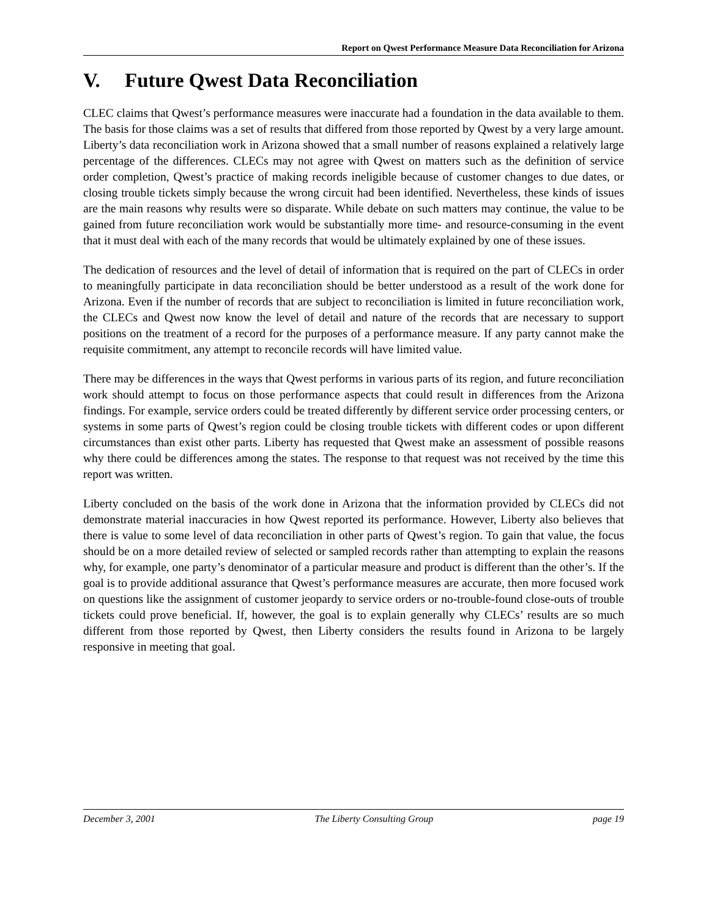Report on Qwest Performance Measure Data Reconciliation for Arizona
V. Future Qwest Data Reconciliation
CLEC claims that Qwest’s performance measures were inaccurate had a foundation in the data available to them. The basis for those claims was a set of results that differed from those reported by Qwest by a very large amount. Liberty’s data reconciliation work in Arizona showed that a small number of reasons explained a relatively large percentage of the differences. CLECs may not agree with Qwest on matters such as the definition of service order completion, Qwest’s practice of making records ineligible because of customer changes to due dates, or closing trouble tickets simply because the wrong circuit had been identified. Nevertheless, these kinds of issues are the main reasons why results were so disparate. While debate on such matters may continue, the value to be gained from future reconciliation work would be substantially more time- and resource-consuming in the event that it must deal with each of the many records that would be ultimately explained by one of these issues.
The dedication of resources and the level of detail of information that is required on the part of CLECs in order to meaningfully participate in data reconciliation should be better understood as a result of the work done for Arizona. Even if the number of records that are subject to reconciliation is limited in future reconciliation work, the CLECs and Qwest now know the level of detail and nature of the records that are necessary to support positions on the treatment of a record for the purposes of a performance measure. If any party cannot make the requisite commitment, any attempt to reconcile records will have limited value.
There may be differences in the ways that Qwest performs in various parts of its region, and future reconciliation work should attempt to focus on those performance aspects that could result in differences from the Arizona findings. For example, service orders could be treated differently by different service order processing centers, or systems in some parts of Qwest’s region could be closing trouble tickets with different codes or upon different circumstances than exist other parts. Liberty has requested that Qwest make an assessment of possible reasons why there could be differences among the states. The response to that request was not received by the time this report was written.
Liberty concluded on the basis of the work done in Arizona that the information provided by CLECs did not demonstrate material inaccuracies in how Qwest reported its performance. However, Liberty also believes that there is value to some level of data reconciliation in other parts of Qwest’s region. To gain that value, the focus should be on a more detailed review of selected or sampled records rather than attempting to explain the reasons why, for example, one party’s denominator of a particular measure and product is different than the other’s. If the goal is to provide additional assurance that Qwest’s performance measures are accurate, then more focused work on questions like the assignment of customer jeopardy to service orders or no-trouble-found close-outs of trouble tickets could prove beneficial. If, however, the goal is to explain generally why CLECs’ results are so much different from those reported by Qwest, then Liberty considers the results found in Arizona to be largely responsive in meeting that goal.
December 3, 2001 The Liberty Consulting Group page 19